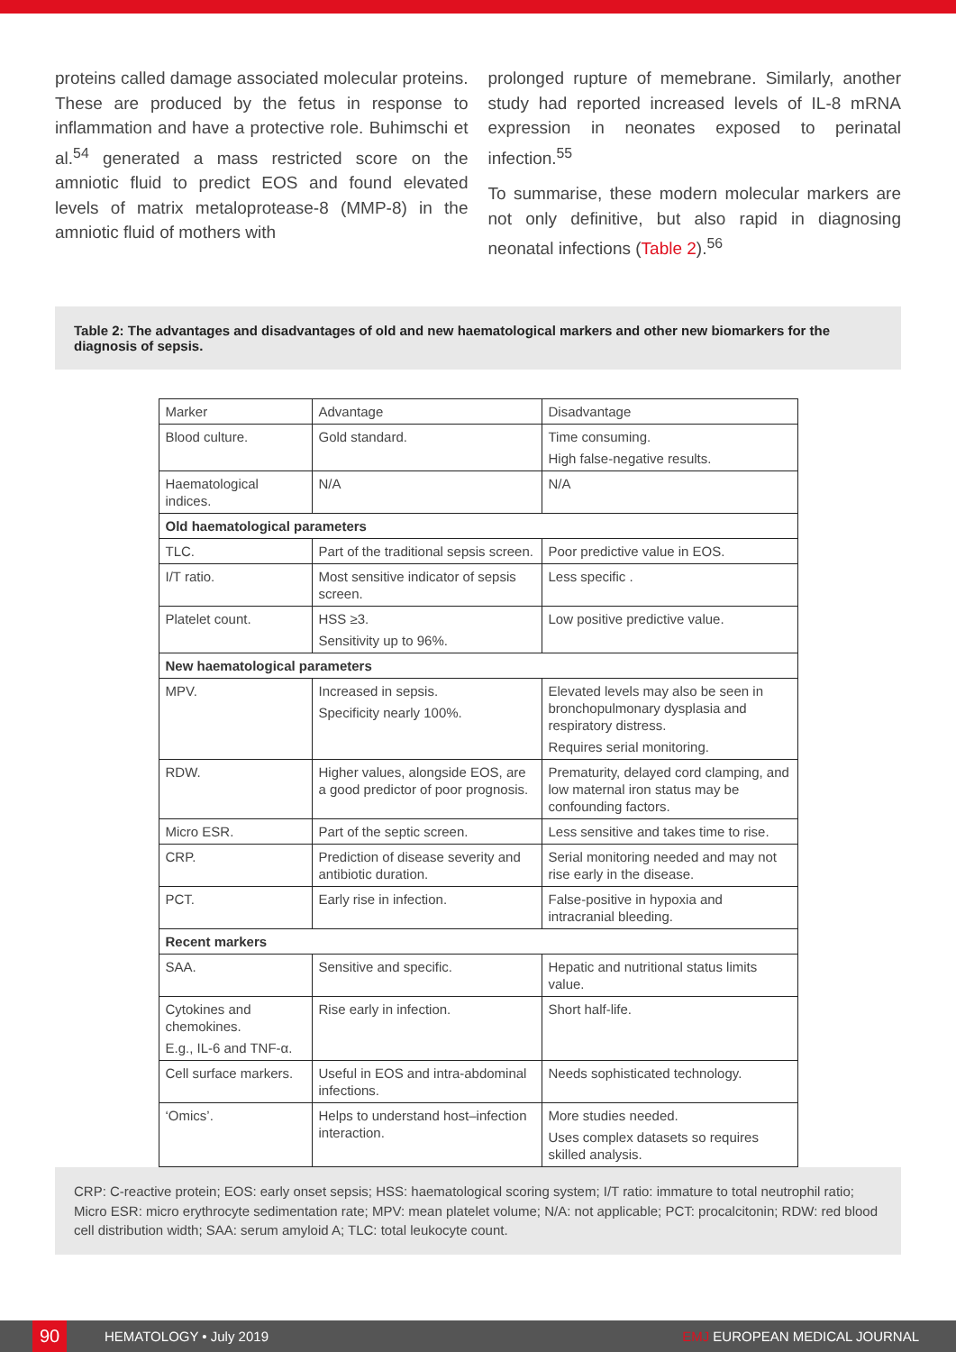proteins called damage associated molecular proteins. These are produced by the fetus in response to inflammation and have a protective role. Buhimschi et al.<sup>54</sup> generated a mass restricted score on the amniotic fluid to predict EOS and found elevated levels of matrix metaloprotease-8 (MMP-8) in the amniotic fluid of mothers with
prolonged rupture of memebrane. Similarly, another study had reported increased levels of IL-8 mRNA expression in neonates exposed to perinatal infection.<sup>55</sup>
To summarise, these modern molecular markers are not only definitive, but also rapid in diagnosing neonatal infections (Table 2).<sup>56</sup>
Table 2: The advantages and disadvantages of old and new haematological markers and other new biomarkers for the diagnosis of sepsis.
| Marker | Advantage | Disadvantage |
| --- | --- | --- |
| Blood culture. | Gold standard. | Time consuming. High false-negative results. |
| Haematological indices. | N/A | N/A |
| Old haematological parameters | | |
| TLC. | Part of the traditional sepsis screen. | Poor predictive value in EOS. |
| I/T ratio. | Most sensitive indicator of sepsis screen. | Less specific . |
| Platelet count. | HSS ≥3. Sensitivity up to 96%. | Low positive predictive value. |
| New haematological parameters | | |
| MPV. | Increased in sepsis. Specificity nearly 100%. | Elevated levels may also be seen in bronchopulmonary dysplasia and respiratory distress. Requires serial monitoring. |
| RDW. | Higher values, alongside EOS, are a good predictor of poor prognosis. | Prematurity, delayed cord clamping, and low maternal iron status may be confounding factors. |
| Micro ESR. | Part of the septic screen. | Less sensitive and takes time to rise. |
| CRP. | Prediction of disease severity and antibiotic duration. | Serial monitoring needed and may not rise early in the disease. |
| PCT. | Early rise in infection. | False-positive in hypoxia and intracranial bleeding. |
| Recent markers | | |
| SAA. | Sensitive and specific. | Hepatic and nutritional status limits value. |
| Cytokines and chemokines. E.g., IL-6 and TNF-α. | Rise early in infection. | Short half-life. |
| Cell surface markers. | Useful in EOS and intra-abdominal infections. | Needs sophisticated technology. |
| ‘Omics’. | Helps to understand host–infection interaction. | More studies needed. Uses complex datasets so requires skilled analysis. |
CRP: C-reactive protein; EOS: early onset sepsis; HSS: haematological scoring system; I/T ratio: immature to total neutrophil ratio; Micro ESR: micro erythrocyte sedimentation rate; MPV: mean platelet volume; N/A: not applicable; PCT: procalcitonin; RDW: red blood cell distribution width; SAA: serum amyloid A; TLC: total leukocyte count.
90
HEMATOLOGY • July 2019 EMJ EUROPEAN MEDICAL JOURNAL